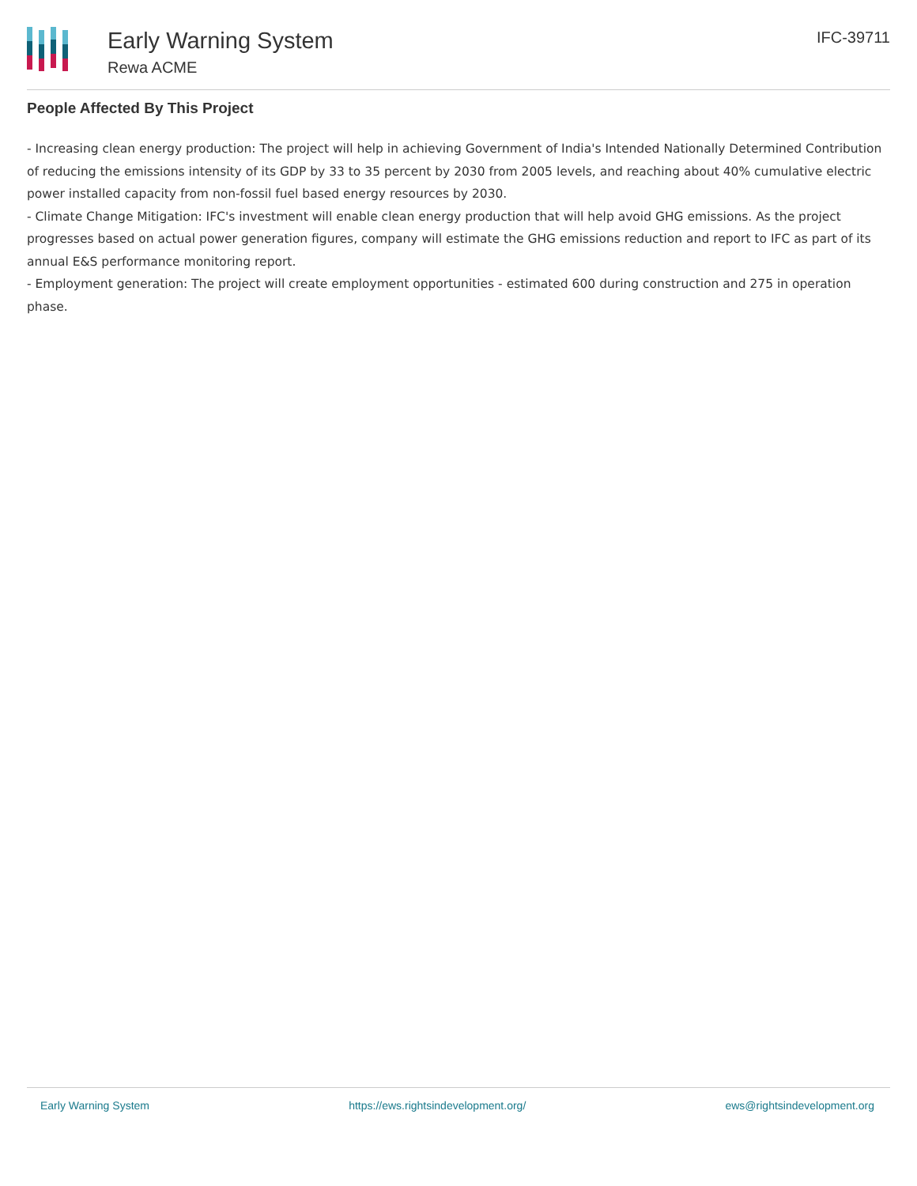Early Warning System
Rewa ACME
IFC-39711
People Affected By This Project
- Increasing clean energy production: The project will help in achieving Government of India's Intended Nationally Determined Contribution of reducing the emissions intensity of its GDP by 33 to 35 percent by 2030 from 2005 levels, and reaching about 40% cumulative electric power installed capacity from non-fossil fuel based energy resources by 2030.
- Climate Change Mitigation: IFC's investment will enable clean energy production that will help avoid GHG emissions. As the project progresses based on actual power generation figures, company will estimate the GHG emissions reduction and report to IFC as part of its annual E&S performance monitoring report.
- Employment generation: The project will create employment opportunities - estimated 600 during construction and 275 in operation phase.
Early Warning System https://ews.rightsindevelopment.org/ ews@rightsindevelopment.org